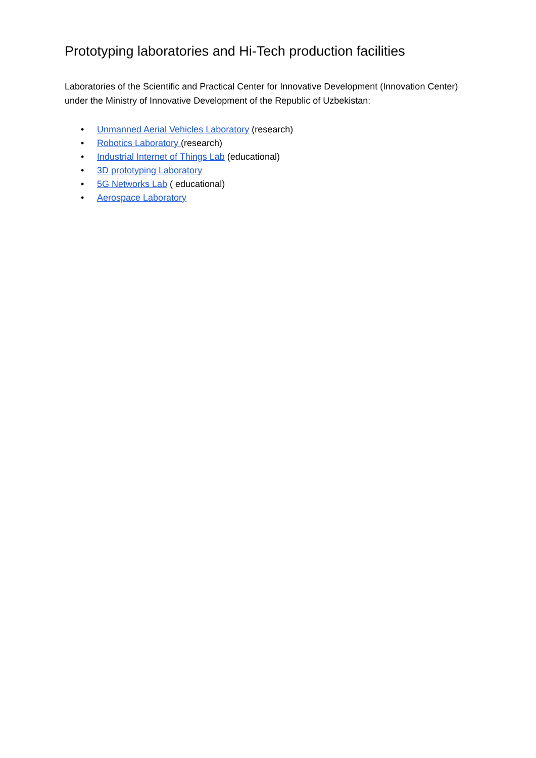Prototyping laboratories and Hi-Tech production facilities
Laboratories of the Scientific and Practical Center for Innovative Development (Innovation Center) under the Ministry of Innovative Development of the Republic of Uzbekistan:
• Unmanned Aerial Vehicles Laboratory (research)
• Robotics Laboratory (research)
• Industrial Internet of Things Lab (educational)
• 3D prototyping Laboratory
• 5G Networks Lab ( educational)
• Aerospace Laboratory